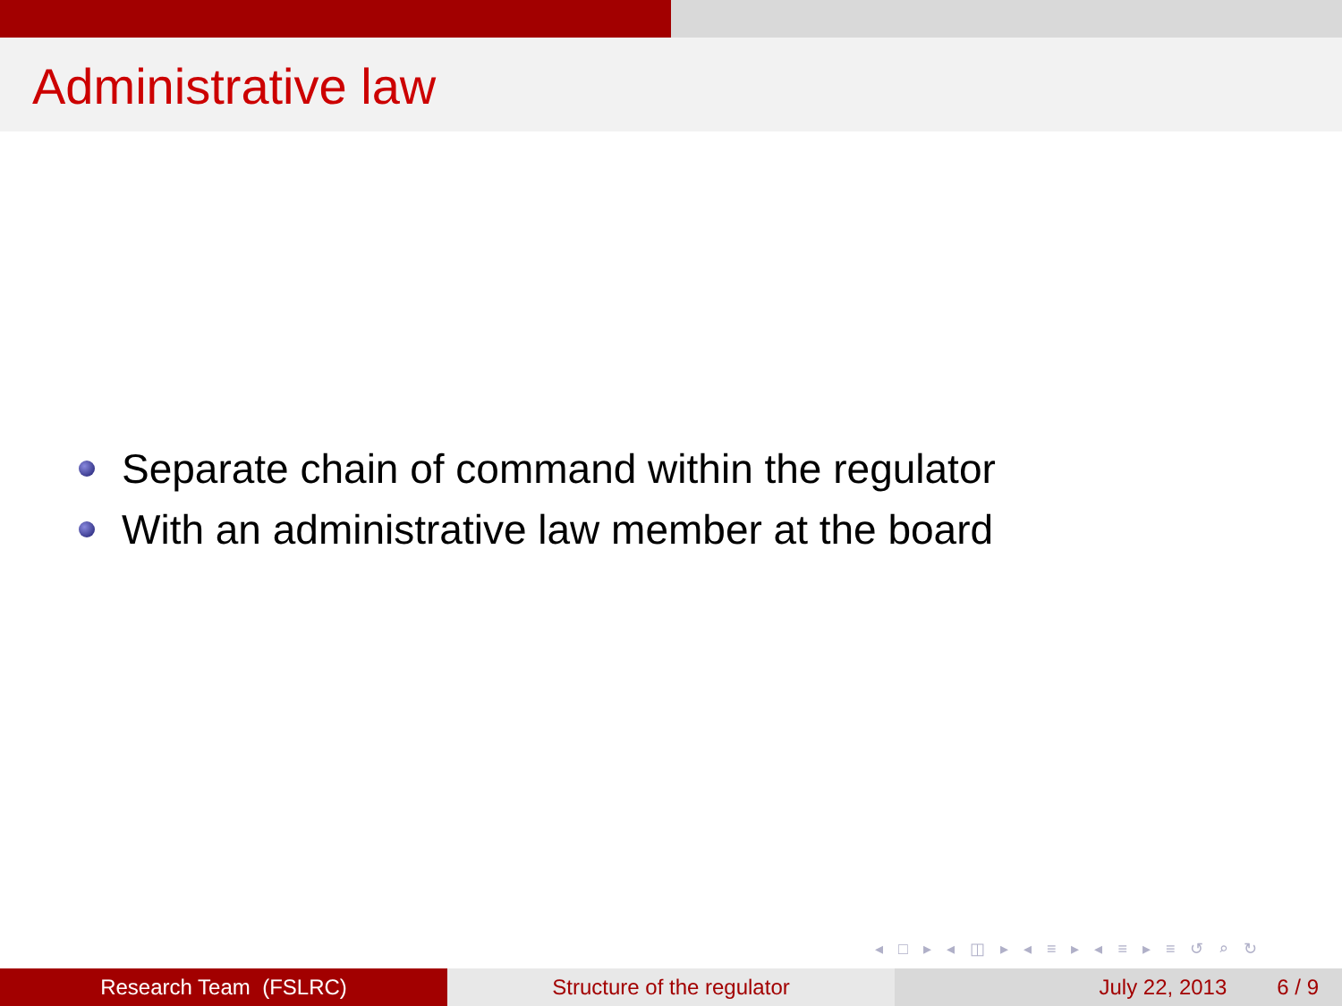Administrative law
Separate chain of command within the regulator
With an administrative law member at the board
◂ □ ▸ ◂ ◫ ▸ ◂ ≡ ▸ ◂ ≡ ▸ ≡ ↺ ⌕ ↻
Research Team (FSLRC) Structure of the regulator July 22, 2013 6 / 9